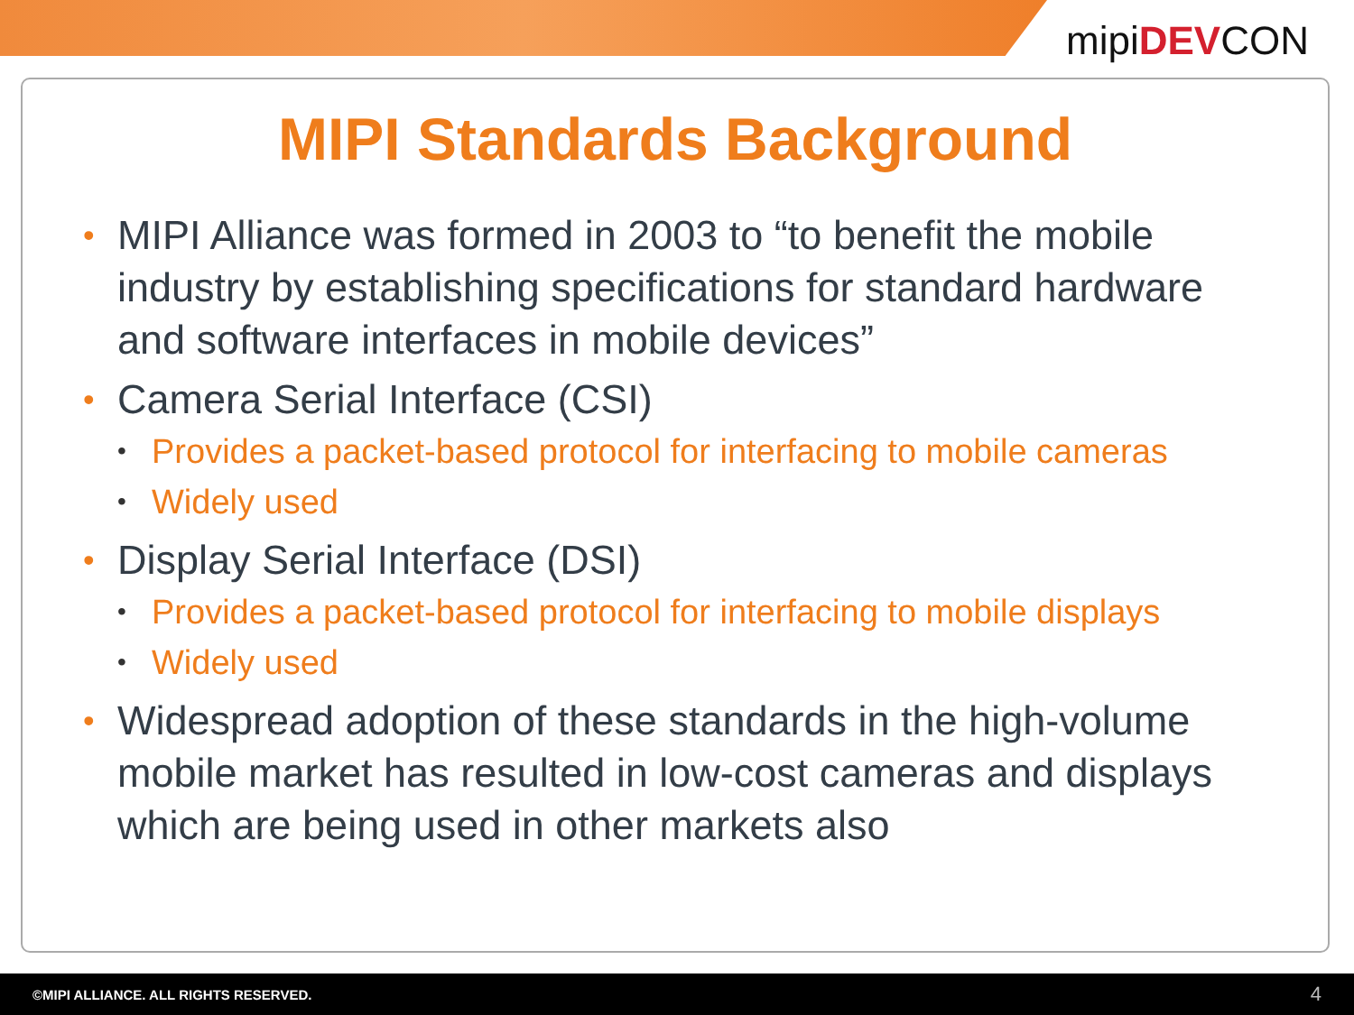mipiDEVCON
MIPI Standards Background
• MIPI Alliance was formed in 2003 to “to benefit the mobile industry by establishing specifications for standard hardware and software interfaces in mobile devices”
• Camera Serial Interface (CSI)
• Provides a packet-based protocol for interfacing to mobile cameras
• Widely used
• Display Serial Interface (DSI)
• Provides a packet-based protocol for interfacing to mobile displays
• Widely used
• Widespread adoption of these standards in the high-volume mobile market has resulted in low-cost cameras and displays which are being used in other markets also
©MIPI ALLIANCE. ALL RIGHTS RESERVED. 4